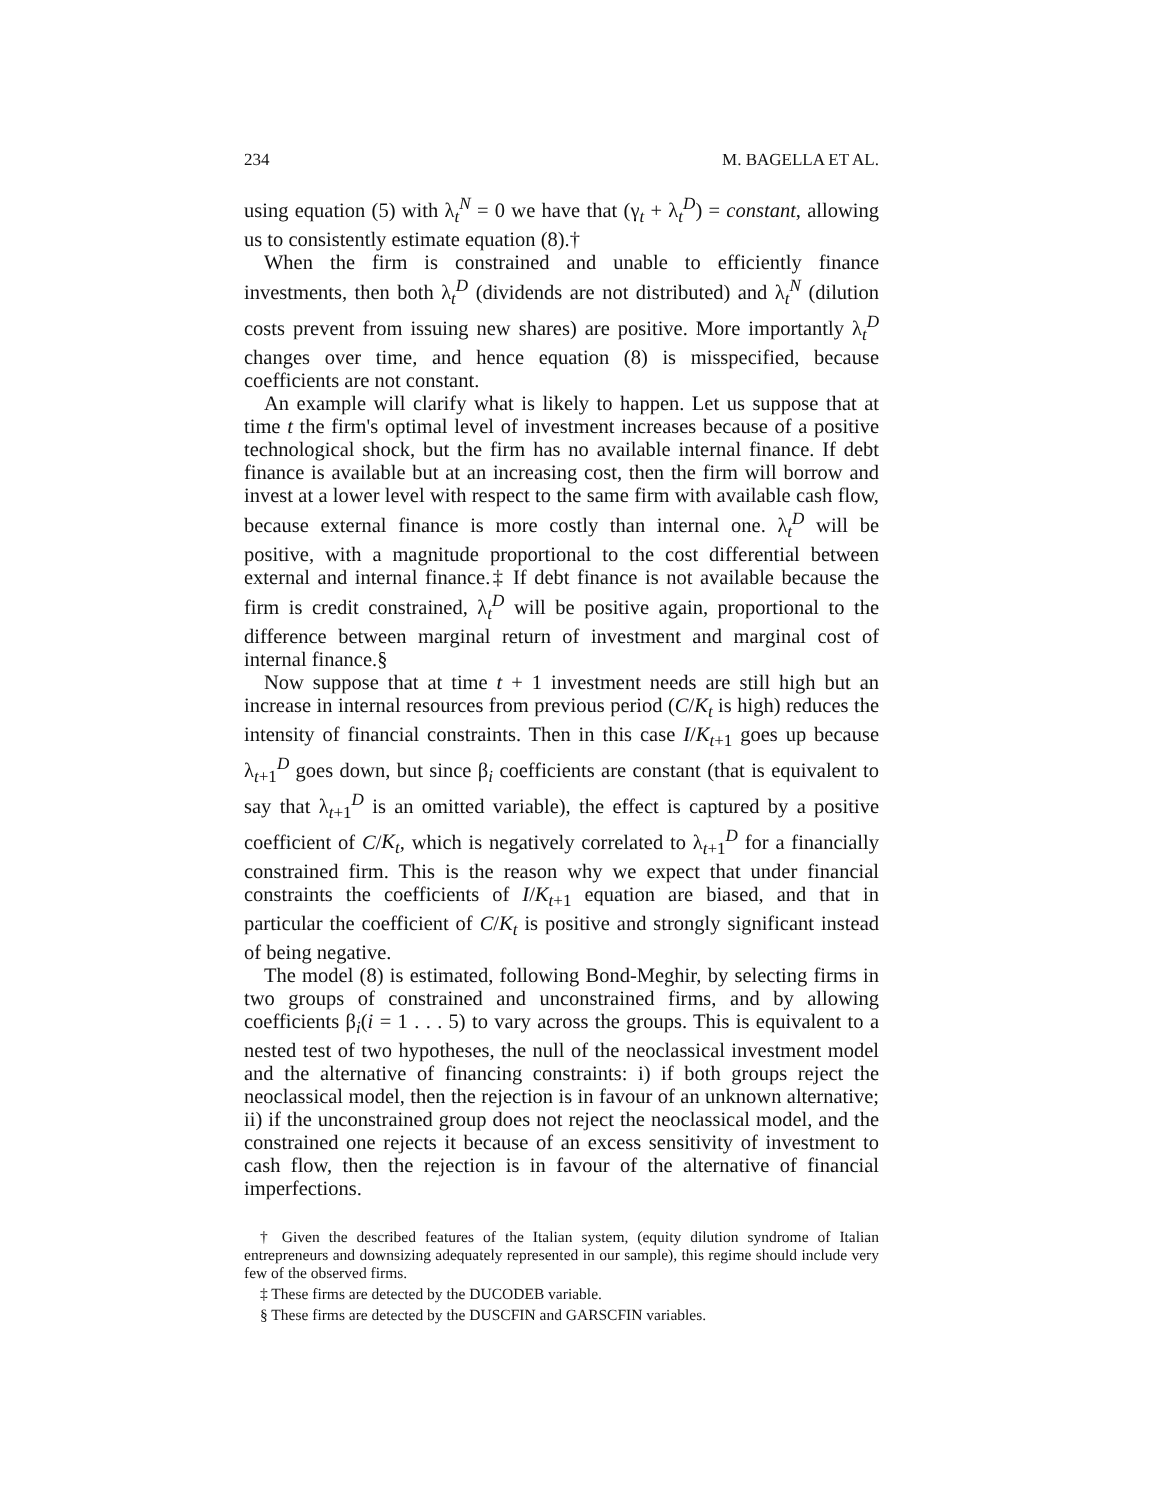234 M. BAGELLA ET AL.
using equation (5) with λ<sub>t</sub><sup>N</sup> = 0 we have that (γ<sub>t</sub> + λ<sub>t</sub><sup>D</sup>) = constant, allowing us to consistently estimate equation (8).†
When the firm is constrained and unable to efficiently finance investments, then both λ<sub>t</sub><sup>D</sup> (dividends are not distributed) and λ<sub>t</sub><sup>N</sup> (dilution costs prevent from issuing new shares) are positive. More importantly λ<sub>t</sub><sup>D</sup> changes over time, and hence equation (8) is misspecified, because coefficients are not constant.
An example will clarify what is likely to happen. Let us suppose that at time t the firm's optimal level of investment increases because of a positive technological shock, but the firm has no available internal finance. If debt finance is available but at an increasing cost, then the firm will borrow and invest at a lower level with respect to the same firm with available cash flow, because external finance is more costly than internal one. λ<sub>t</sub><sup>D</sup> will be positive, with a magnitude proportional to the cost differential between external and internal finance.‡ If debt finance is not available because the firm is credit constrained, λ<sub>t</sub><sup>D</sup> will be positive again, proportional to the difference between marginal return of investment and marginal cost of internal finance.§
Now suppose that at time t + 1 investment needs are still high but an increase in internal resources from previous period (C/K<sub>t</sub> is high) reduces the intensity of financial constraints. Then in this case I/K<sub>t+1</sub> goes up because λ<sub>t+1</sub><sup>D</sup> goes down, but since β<sub>i</sub> coefficients are constant (that is equivalent to say that λ<sub>t+1</sub><sup>D</sup> is an omitted variable), the effect is captured by a positive coefficient of C/K<sub>t</sub>, which is negatively correlated to λ<sub>t+1</sub><sup>D</sup> for a financially constrained firm. This is the reason why we expect that under financial constraints the coefficients of I/K<sub>t+1</sub> equation are biased, and that in particular the coefficient of C/K<sub>t</sub> is positive and strongly significant instead of being negative.
The model (8) is estimated, following Bond-Meghir, by selecting firms in two groups of constrained and unconstrained firms, and by allowing coefficients β<sub>i</sub>(i = 1 . . . 5) to vary across the groups. This is equivalent to a nested test of two hypotheses, the null of the neoclassical investment model and the alternative of financing constraints: i) if both groups reject the neoclassical model, then the rejection is in favour of an unknown alternative; ii) if the unconstrained group does not reject the neoclassical model, and the constrained one rejects it because of an excess sensitivity of investment to cash flow, then the rejection is in favour of the alternative of financial imperfections.
† Given the described features of the Italian system, (equity dilution syndrome of Italian entrepreneurs and downsizing adequately represented in our sample), this regime should include very few of the observed firms.
‡ These firms are detected by the DUCODEB variable.
§ These firms are detected by the DUSCFIN and GARSCFIN variables.